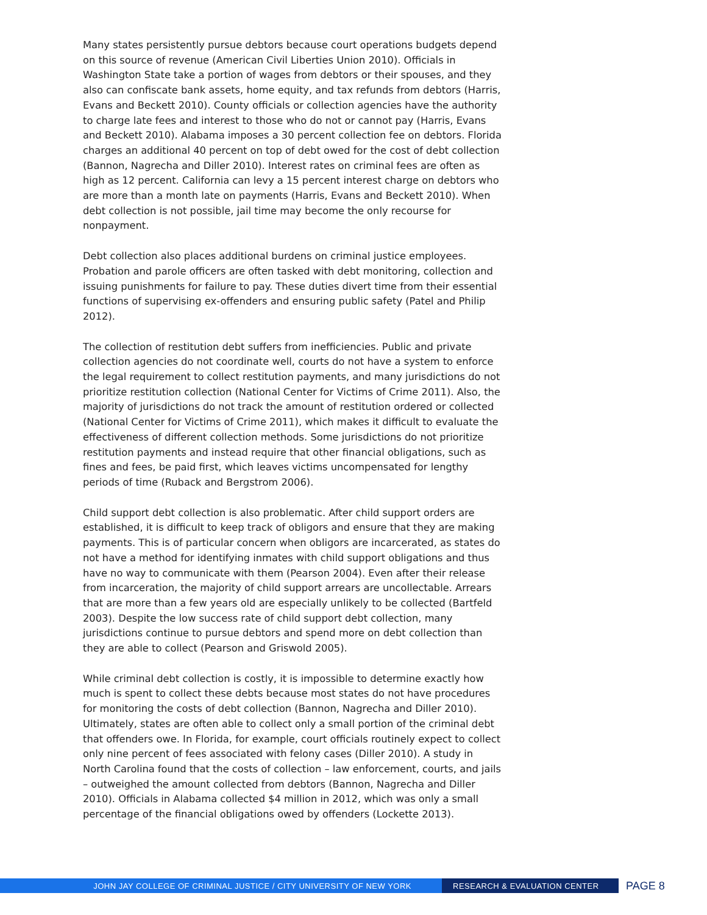Many states persistently pursue debtors because court operations budgets depend on this source of revenue (American Civil Liberties Union 2010). Officials in Washington State take a portion of wages from debtors or their spouses, and they also can confiscate bank assets, home equity, and tax refunds from debtors (Harris, Evans and Beckett 2010). County officials or collection agencies have the authority to charge late fees and interest to those who do not or cannot pay (Harris, Evans and Beckett 2010). Alabama imposes a 30 percent collection fee on debtors. Florida charges an additional 40 percent on top of debt owed for the cost of debt collection (Bannon, Nagrecha and Diller 2010). Interest rates on criminal fees are often as high as 12 percent. California can levy a 15 percent interest charge on debtors who are more than a month late on payments (Harris, Evans and Beckett 2010). When debt collection is not possible, jail time may become the only recourse for nonpayment.
Debt collection also places additional burdens on criminal justice employees. Probation and parole officers are often tasked with debt monitoring, collection and issuing punishments for failure to pay. These duties divert time from their essential functions of supervising ex-offenders and ensuring public safety (Patel and Philip 2012).
The collection of restitution debt suffers from inefficiencies. Public and private collection agencies do not coordinate well, courts do not have a system to enforce the legal requirement to collect restitution payments, and many jurisdictions do not prioritize restitution collection (National Center for Victims of Crime 2011). Also, the majority of jurisdictions do not track the amount of restitution ordered or collected (National Center for Victims of Crime 2011), which makes it difficult to evaluate the effectiveness of different collection methods. Some jurisdictions do not prioritize restitution payments and instead require that other financial obligations, such as fines and fees, be paid first, which leaves victims uncompensated for lengthy periods of time (Ruback and Bergstrom 2006).
Child support debt collection is also problematic. After child support orders are established, it is difficult to keep track of obligors and ensure that they are making payments. This is of particular concern when obligors are incarcerated, as states do not have a method for identifying inmates with child support obligations and thus have no way to communicate with them (Pearson 2004). Even after their release from incarceration, the majority of child support arrears are uncollectable. Arrears that are more than a few years old are especially unlikely to be collected (Bartfeld 2003). Despite the low success rate of child support debt collection, many jurisdictions continue to pursue debtors and spend more on debt collection than they are able to collect (Pearson and Griswold 2005).
While criminal debt collection is costly, it is impossible to determine exactly how much is spent to collect these debts because most states do not have procedures for monitoring the costs of debt collection (Bannon, Nagrecha and Diller 2010). Ultimately, states are often able to collect only a small portion of the criminal debt that offenders owe. In Florida, for example, court officials routinely expect to collect only nine percent of fees associated with felony cases (Diller 2010). A study in North Carolina found that the costs of collection – law enforcement, courts, and jails – outweighed the amount collected from debtors (Bannon, Nagrecha and Diller 2010). Officials in Alabama collected $4 million in 2012, which was only a small percentage of the financial obligations owed by offenders (Lockette 2013).
JOHN JAY COLLEGE OF CRIMINAL JUSTICE / CITY UNIVERSITY OF NEW YORK RESEARCH & EVALUATION CENTER
PAGE 8